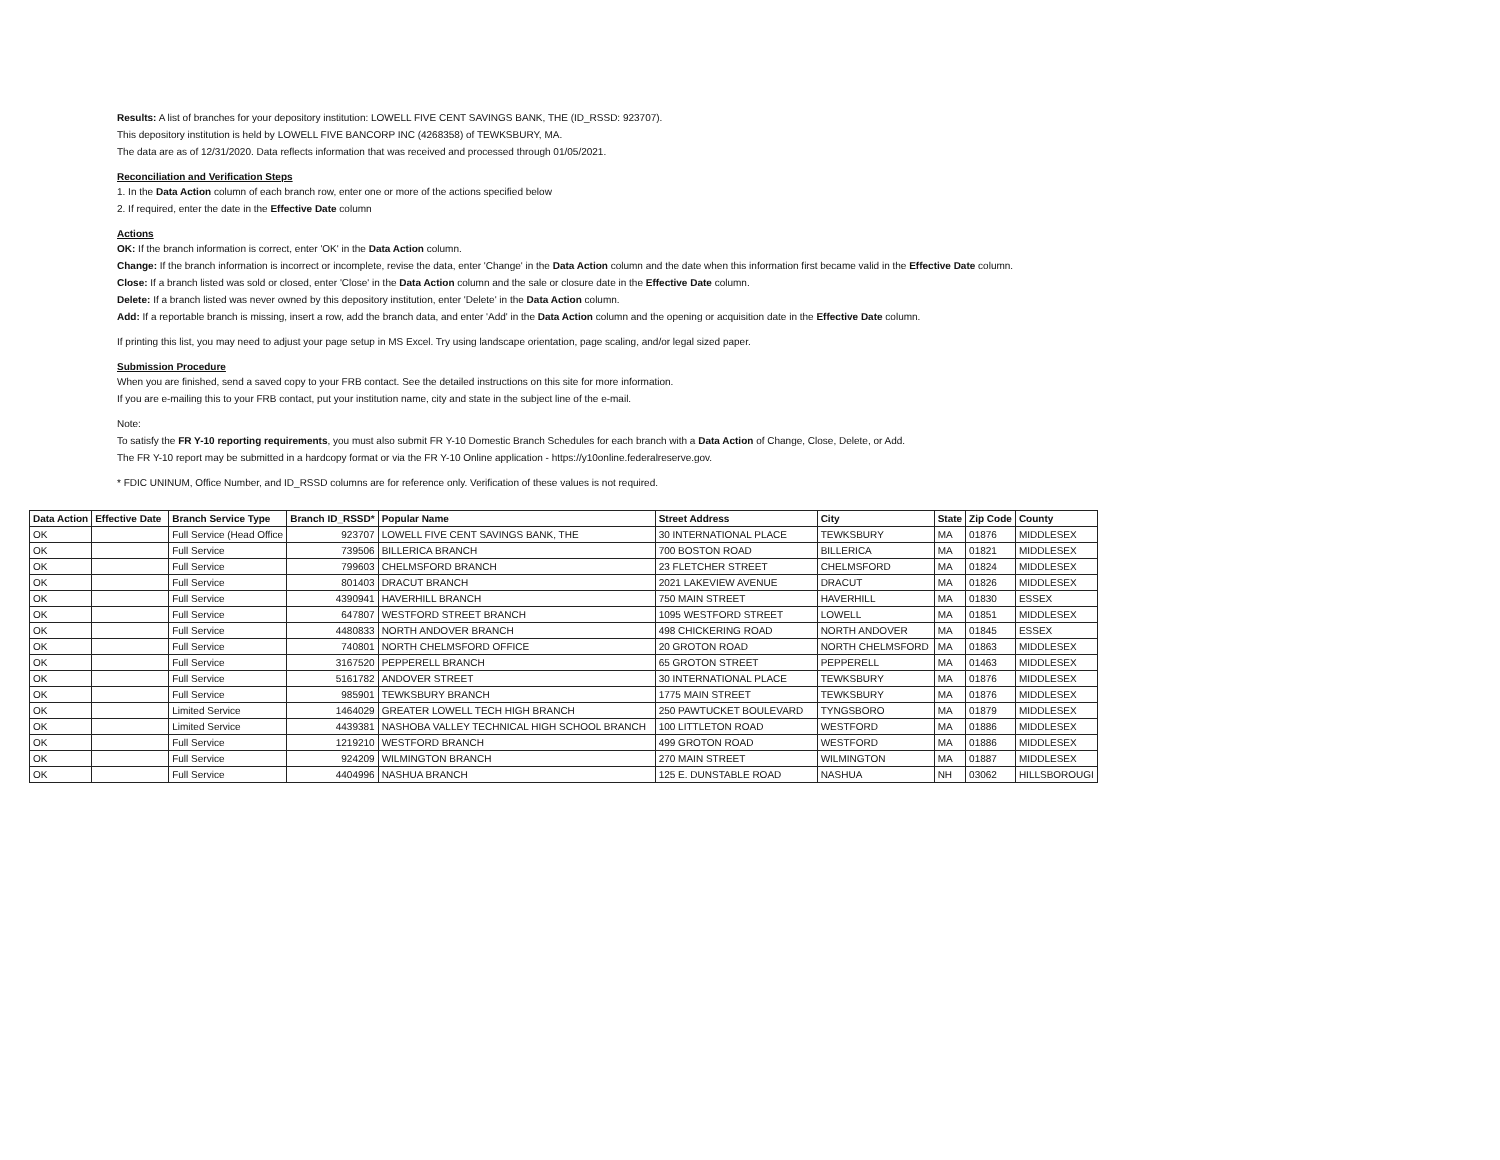Results: A list of branches for your depository institution: LOWELL FIVE CENT SAVINGS BANK, THE (ID_RSSD: 923707).
This depository institution is held by LOWELL FIVE BANCORP INC (4268358) of TEWKSBURY, MA.
The data are as of 12/31/2020. Data reflects information that was received and processed through 01/05/2021.
Reconciliation and Verification Steps
1. In the Data Action column of each branch row, enter one or more of the actions specified below
2. If required, enter the date in the Effective Date column
Actions
OK: If the branch information is correct, enter 'OK' in the Data Action column.
Change: If the branch information is incorrect or incomplete, revise the data, enter 'Change' in the Data Action column and the date when this information first became valid in the Effective Date column.
Close: If a branch listed was sold or closed, enter 'Close' in the Data Action column and the sale or closure date in the Effective Date column.
Delete: If a branch listed was never owned by this depository institution, enter 'Delete' in the Data Action column.
Add: If a reportable branch is missing, insert a row, add the branch data, and enter 'Add' in the Data Action column and the opening or acquisition date in the Effective Date column.
If printing this list, you may need to adjust your page setup in MS Excel. Try using landscape orientation, page scaling, and/or legal sized paper.
Submission Procedure
When you are finished, send a saved copy to your FRB contact. See the detailed instructions on this site for more information.
If you are e-mailing this to your FRB contact, put your institution name, city and state in the subject line of the e-mail.
Note:
To satisfy the FR Y-10 reporting requirements, you must also submit FR Y-10 Domestic Branch Schedules for each branch with a Data Action of Change, Close, Delete, or Add.
The FR Y-10 report may be submitted in a hardcopy format or via the FR Y-10 Online application - https://y10online.federalreserve.gov.
* FDIC UNINUM, Office Number, and ID_RSSD columns are for reference only. Verification of these values is not required.
| Data Action | Effective Date | Branch Service Type | Branch ID_RSSD* | Popular Name | Street Address | City | State | Zip Code | County |
| --- | --- | --- | --- | --- | --- | --- | --- | --- | --- |
| OK | | Full Service (Head Office | 923707 | LOWELL FIVE CENT SAVINGS BANK, THE | 30 INTERNATIONAL PLACE | TEWKSBURY | MA | 01876 | MIDDLESEX |
| OK | | Full Service | 739506 | BILLERICA BRANCH | 700 BOSTON ROAD | BILLERICA | MA | 01821 | MIDDLESEX |
| OK | | Full Service | 799603 | CHELMSFORD BRANCH | 23 FLETCHER STREET | CHELMSFORD | MA | 01824 | MIDDLESEX |
| OK | | Full Service | 801403 | DRACUT BRANCH | 2021 LAKEVIEW AVENUE | DRACUT | MA | 01826 | MIDDLESEX |
| OK | | Full Service | 4390941 | HAVERHILL BRANCH | 750 MAIN STREET | HAVERHILL | MA | 01830 | ESSEX |
| OK | | Full Service | 647807 | WESTFORD STREET BRANCH | 1095 WESTFORD STREET | LOWELL | MA | 01851 | MIDDLESEX |
| OK | | Full Service | 4480833 | NORTH ANDOVER BRANCH | 498 CHICKERING ROAD | NORTH ANDOVER | MA | 01845 | ESSEX |
| OK | | Full Service | 740801 | NORTH CHELMSFORD OFFICE | 20 GROTON ROAD | NORTH CHELMSFORD | MA | 01863 | MIDDLESEX |
| OK | | Full Service | 3167520 | PEPPERELL BRANCH | 65 GROTON STREET | PEPPERELL | MA | 01463 | MIDDLESEX |
| OK | | Full Service | 5161782 | ANDOVER STREET | 30 INTERNATIONAL PLACE | TEWKSBURY | MA | 01876 | MIDDLESEX |
| OK | | Full Service | 985901 | TEWKSBURY BRANCH | 1775 MAIN STREET | TEWKSBURY | MA | 01876 | MIDDLESEX |
| OK | | Limited Service | 1464029 | GREATER LOWELL TECH HIGH BRANCH | 250 PAWTUCKET BOULEVARD | TYNGSBORO | MA | 01879 | MIDDLESEX |
| OK | | Limited Service | 4439381 | NASHOBA VALLEY TECHNICAL HIGH SCHOOL BRANCH | 100 LITTLETON ROAD | WESTFORD | MA | 01886 | MIDDLESEX |
| OK | | Full Service | 1219210 | WESTFORD BRANCH | 499 GROTON ROAD | WESTFORD | MA | 01886 | MIDDLESEX |
| OK | | Full Service | 924209 | WILMINGTON BRANCH | 270 MAIN STREET | WILMINGTON | MA | 01887 | MIDDLESEX |
| OK | | Full Service | 4404996 | NASHUA BRANCH | 125 E. DUNSTABLE ROAD | NASHUA | NH | 03062 | HILLSBOROUGI |